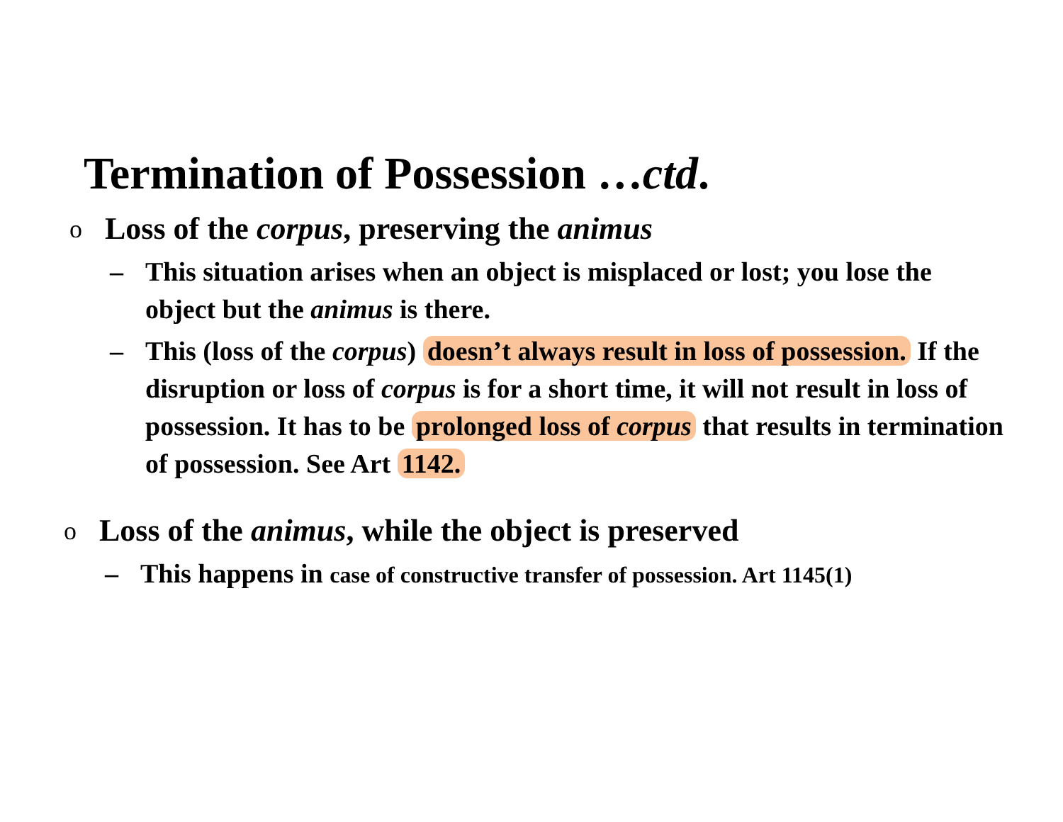Termination of Possession …ctd.
o
Loss of the corpus, preserving the animus
– This situation arises when an object is misplaced or lost; you lose the object but the animus is there.
– This (loss of the corpus) doesn’t always result in loss of possession. If the disruption or loss of corpus is for a short time, it will not result in loss of possession. It has to be prolonged loss of corpus that results in termination of possession. See Art 1142.
o
Loss of the animus, while the object is preserved
– This happens in case of constructive transfer of possession. Art 1145(1)